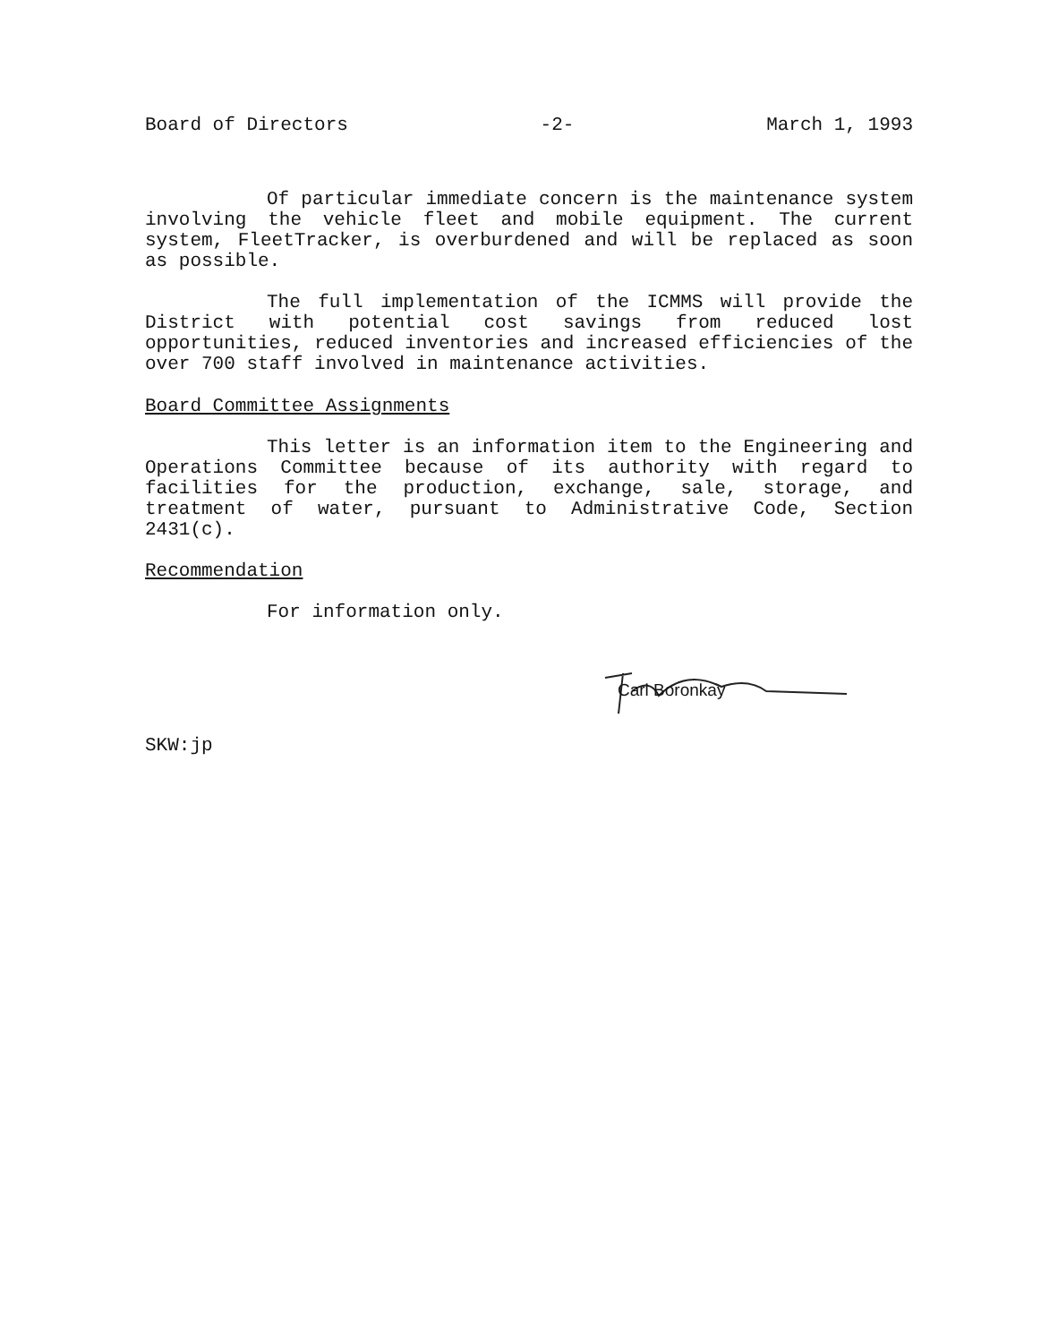Board of Directors -2- March 1, 1993
Of particular immediate concern is the maintenance system involving the vehicle fleet and mobile equipment. The current system, FleetTracker, is overburdened and will be replaced as soon as possible.
The full implementation of the ICMMS will provide the District with potential cost savings from reduced lost opportunities, reduced inventories and increased efficiencies of the over 700 staff involved in maintenance activities.
Board Committee Assignments
This letter is an information item to the Engineering and Operations Committee because of its authority with regard to facilities for the production, exchange, sale, storage, and treatment of water, pursuant to Administrative Code, Section 2431(c).
Recommendation
For information only.
Carl Boronkay
SKW:jp